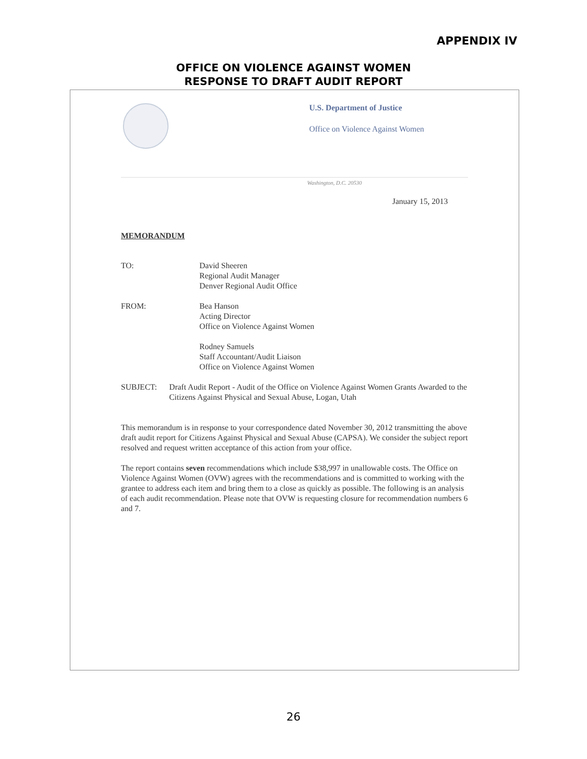APPENDIX IV
OFFICE ON VIOLENCE AGAINST WOMEN
RESPONSE TO DRAFT AUDIT REPORT
U.S. Department of Justice
Office on Violence Against Women
Washington, D.C. 20530
January 15, 2013
MEMORANDUM
TO: David Sheeren
Regional Audit Manager
Denver Regional Audit Office
FROM: Bea Hanson
Acting Director
Office on Violence Against Women
Rodney Samuels
Staff Accountant/Audit Liaison
Office on Violence Against Women
SUBJECT: Draft Audit Report - Audit of the Office on Violence Against Women Grants Awarded to the Citizens Against Physical and Sexual Abuse, Logan, Utah
This memorandum is in response to your correspondence dated November 30, 2012 transmitting the above draft audit report for Citizens Against Physical and Sexual Abuse (CAPSA). We consider the subject report resolved and request written acceptance of this action from your office.
The report contains seven recommendations which include $38,997 in unallowable costs. The Office on Violence Against Women (OVW) agrees with the recommendations and is committed to working with the grantee to address each item and bring them to a close as quickly as possible. The following is an analysis of each audit recommendation. Please note that OVW is requesting closure for recommendation numbers 6 and 7.
26